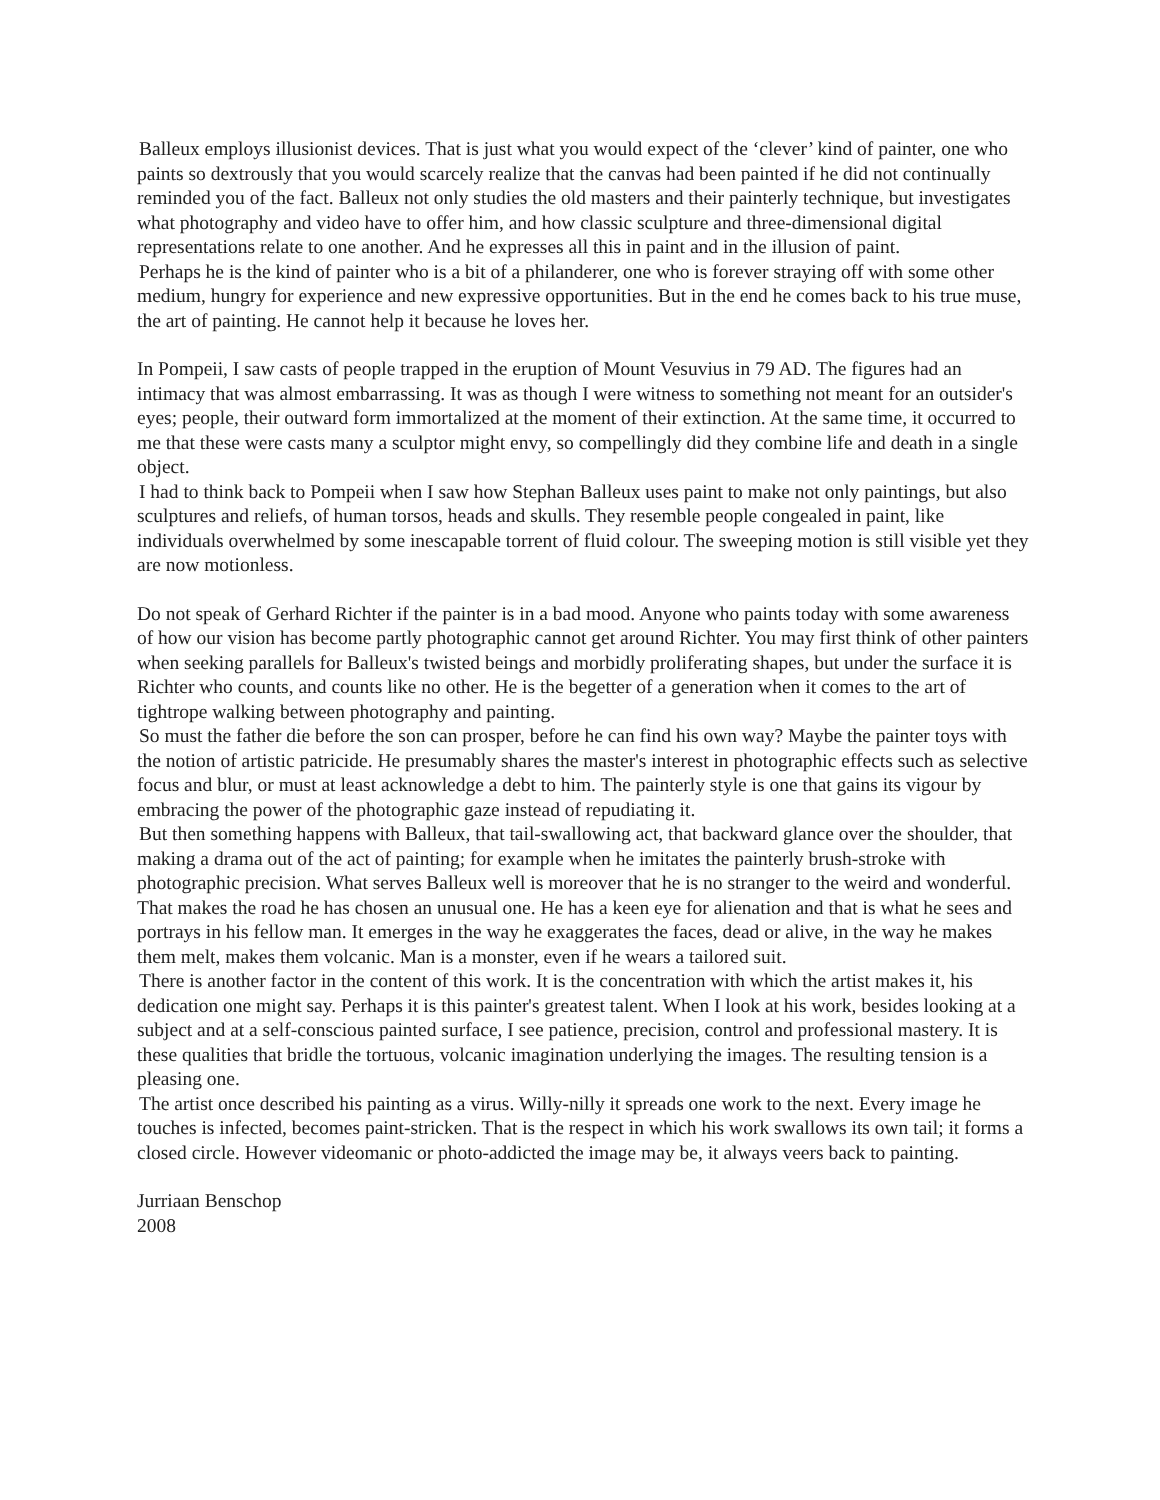Balleux employs illusionist devices. That is just what you would expect of the ‘clever’ kind of painter, one who paints so dextrously that you would scarcely realize that the canvas had been painted if he did not continually reminded you of the fact. Balleux not only studies the old masters and their painterly technique, but investigates what photography and video have to offer him, and how classic sculpture and three-dimensional digital representations relate to one another. And he expresses all this in paint and in the illusion of paint.
Perhaps he is the kind of painter who is a bit of a philanderer, one who is forever straying off with some other medium, hungry for experience and new expressive opportunities. But in the end he comes back to his true muse, the art of painting. He cannot help it because he loves her.
In Pompeii, I saw casts of people trapped in the eruption of Mount Vesuvius in 79 AD. The figures had an intimacy that was almost embarrassing. It was as though I were witness to something not meant for an outsider's eyes; people, their outward form immortalized at the moment of their extinction. At the same time, it occurred to me that these were casts many a sculptor might envy, so compellingly did they combine life and death in a single object.
I had to think back to Pompeii when I saw how Stephan Balleux uses paint to make not only paintings, but also sculptures and reliefs, of human torsos, heads and skulls. They resemble people congealed in paint, like individuals overwhelmed by some inescapable torrent of fluid colour. The sweeping motion is still visible yet they are now motionless.
Do not speak of Gerhard Richter if the painter is in a bad mood. Anyone who paints today with some awareness of how our vision has become partly photographic cannot get around Richter. You may first think of other painters when seeking parallels for Balleux's twisted beings and morbidly proliferating shapes, but under the surface it is Richter who counts, and counts like no other. He is the begetter of a generation when it comes to the art of tightrope walking between photography and painting.
So must the father die before the son can prosper, before he can find his own way? Maybe the painter toys with the notion of artistic patricide. He presumably shares the master's interest in photographic effects such as selective focus and blur, or must at least acknowledge a debt to him. The painterly style is one that gains its vigour by embracing the power of the photographic gaze instead of repudiating it.
But then something happens with Balleux, that tail-swallowing act, that backward glance over the shoulder, that making a drama out of the act of painting; for example when he imitates the painterly brush-stroke with photographic precision. What serves Balleux well is moreover that he is no stranger to the weird and wonderful. That makes the road he has chosen an unusual one. He has a keen eye for alienation and that is what he sees and portrays in his fellow man. It emerges in the way he exaggerates the faces, dead or alive, in the way he makes them melt, makes them volcanic. Man is a monster, even if he wears a tailored suit.
There is another factor in the content of this work. It is the concentration with which the artist makes it, his dedication one might say. Perhaps it is this painter's greatest talent. When I look at his work, besides looking at a subject and at a self-conscious painted surface, I see patience, precision, control and professional mastery. It is these qualities that bridle the tortuous, volcanic imagination underlying the images. The resulting tension is a pleasing one.
The artist once described his painting as a virus. Willy-nilly it spreads one work to the next. Every image he touches is infected, becomes paint-stricken. That is the respect in which his work swallows its own tail; it forms a closed circle. However videomanic or photo-addicted the image may be, it always veers back to painting.
Jurriaan Benschop
2008